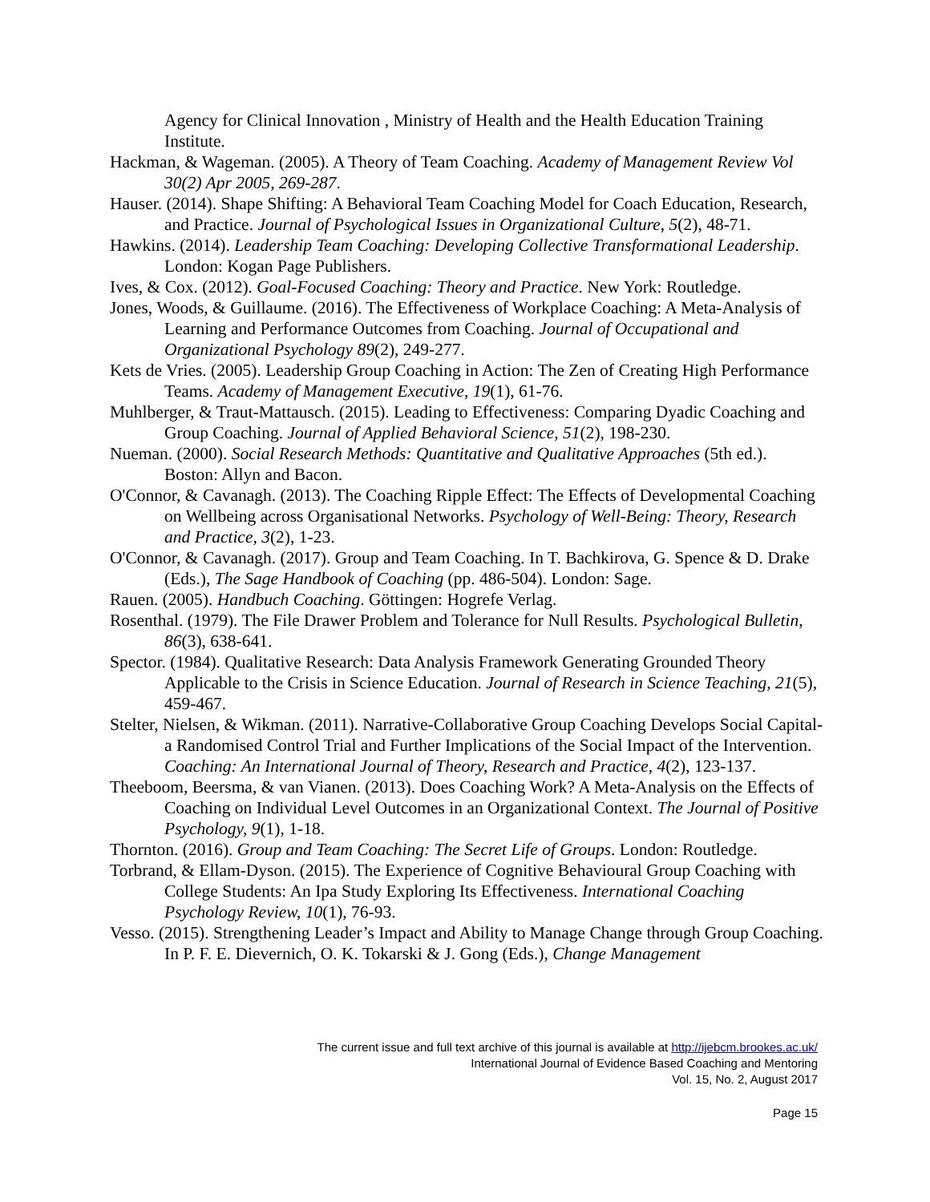Agency for Clinical Innovation , Ministry of Health and the Health Education Training Institute.
Hackman, & Wageman. (2005). A Theory of Team Coaching. Academy of Management Review Vol 30(2) Apr 2005, 269-287.
Hauser. (2014). Shape Shifting: A Behavioral Team Coaching Model for Coach Education, Research, and Practice. Journal of Psychological Issues in Organizational Culture, 5(2), 48-71.
Hawkins. (2014). Leadership Team Coaching: Developing Collective Transformational Leadership. London: Kogan Page Publishers.
Ives, & Cox. (2012). Goal-Focused Coaching: Theory and Practice. New York: Routledge.
Jones, Woods, & Guillaume. (2016). The Effectiveness of Workplace Coaching: A Meta-Analysis of Learning and Performance Outcomes from Coaching. Journal of Occupational and Organizational Psychology 89(2), 249-277.
Kets de Vries. (2005). Leadership Group Coaching in Action: The Zen of Creating High Performance Teams. Academy of Management Executive, 19(1), 61-76.
Muhlberger, & Traut-Mattausch. (2015). Leading to Effectiveness: Comparing Dyadic Coaching and Group Coaching. Journal of Applied Behavioral Science, 51(2), 198-230.
Nueman. (2000). Social Research Methods: Quantitative and Qualitative Approaches (5th ed.). Boston: Allyn and Bacon.
O'Connor, & Cavanagh. (2013). The Coaching Ripple Effect: The Effects of Developmental Coaching on Wellbeing across Organisational Networks. Psychology of Well-Being: Theory, Research and Practice, 3(2), 1-23.
O'Connor, & Cavanagh. (2017). Group and Team Coaching. In T. Bachkirova, G. Spence & D. Drake (Eds.), The Sage Handbook of Coaching (pp. 486-504). London: Sage.
Rauen. (2005). Handbuch Coaching. Göttingen: Hogrefe Verlag.
Rosenthal. (1979). The File Drawer Problem and Tolerance for Null Results. Psychological Bulletin, 86(3), 638-641.
Spector. (1984). Qualitative Research: Data Analysis Framework Generating Grounded Theory Applicable to the Crisis in Science Education. Journal of Research in Science Teaching, 21(5), 459-467.
Stelter, Nielsen, & Wikman. (2011). Narrative-Collaborative Group Coaching Develops Social Capital-a Randomised Control Trial and Further Implications of the Social Impact of the Intervention. Coaching: An International Journal of Theory, Research and Practice, 4(2), 123-137.
Theeboom, Beersma, & van Vianen. (2013). Does Coaching Work? A Meta-Analysis on the Effects of Coaching on Individual Level Outcomes in an Organizational Context. The Journal of Positive Psychology, 9(1), 1-18.
Thornton. (2016). Group and Team Coaching: The Secret Life of Groups. London: Routledge.
Torbrand, & Ellam-Dyson. (2015). The Experience of Cognitive Behavioural Group Coaching with College Students: An Ipa Study Exploring Its Effectiveness. International Coaching Psychology Review, 10(1), 76-93.
Vesso. (2015). Strengthening Leader’s Impact and Ability to Manage Change through Group Coaching. In P. F. E. Dievernich, O. K. Tokarski & J. Gong (Eds.), Change Management
The current issue and full text archive of this journal is available at http://ijebcm.brookes.ac.uk/
International Journal of Evidence Based Coaching and Mentoring
Vol. 15, No. 2, August 2017
Page 15